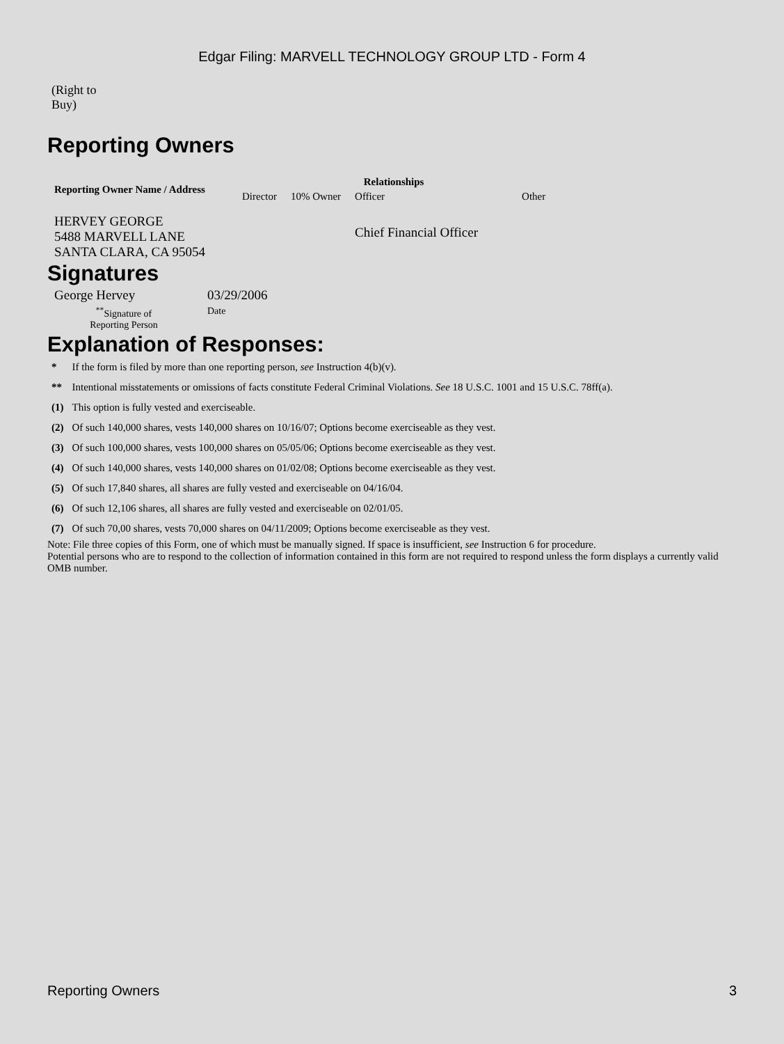Edgar Filing: MARVELL TECHNOLOGY GROUP LTD - Form 4
(Right to
Buy)
Reporting Owners
| Reporting Owner Name / Address | Relationships | | | |
| --- | --- | --- | --- | --- |
| | Director | 10% Owner | Officer | Other |
| HERVEY GEORGE 5488 MARVELL LANE SANTA CLARA, CA 95054 | | | Chief Financial Officer | |
Signatures
| George Hervey | 03/29/2006 |
| <sup>**</sup> Signature of Reporting Person | Date |
Explanation of Responses:
| * | If the form is filed by more than one reporting person, see Instruction 4(b)(v). |
| ** | Intentional misstatements or omissions of facts constitute Federal Criminal Violations. See 18 U.S.C. 1001 and 15 U.S.C. 78ff(a). |
| (1) | This option is fully vested and exerciseable. |
| (2) | Of such 140,000 shares, vests 140,000 shares on 10/16/07; Options become exerciseable as they vest. |
| (3) | Of such 100,000 shares, vests 100,000 shares on 05/05/06; Options become exerciseable as they vest. |
| (4) | Of such 140,000 shares, vests 140,000 shares on 01/02/08; Options become exerciseable as they vest. |
| (5) | Of such 17,840 shares, all shares are fully vested and exerciseable on 04/16/04. |
| (6) | Of such 12,106 shares, all shares are fully vested and exerciseable on 02/01/05. |
| (7) | Of such 70,00 shares, vests 70,000 shares on 04/11/2009; Options become exerciseable as they vest. |
Note: File three copies of this Form, one of which must be manually signed. If space is insufficient, see Instruction 6 for procedure.
Potential persons who are to respond to the collection of information contained in this form are not required to respond unless the form displays a currently valid OMB number.
Reporting Owners 3